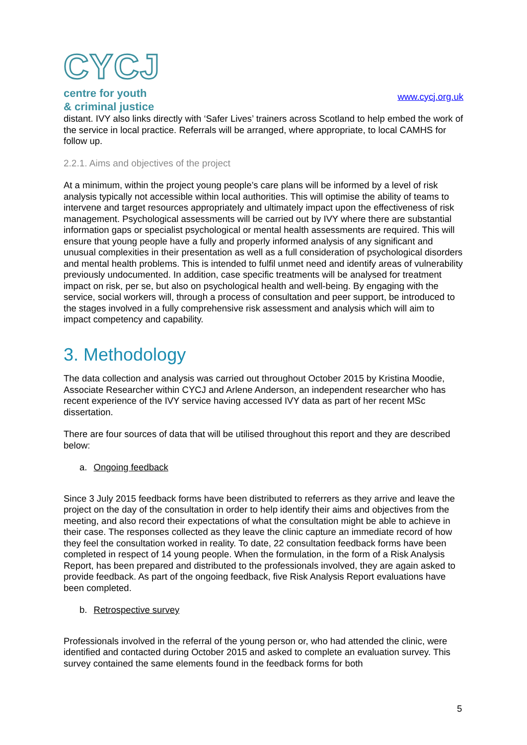CYCJ
centre for youth
& criminal justice
www.cycj.org.uk
distant. IVY also links directly with ‘Safer Lives’ trainers across Scotland to help embed the work of the service in local practice. Referrals will be arranged, where appropriate, to local CAMHS for follow up.
2.2.1. Aims and objectives of the project
At a minimum, within the project young people’s care plans will be informed by a level of risk analysis typically not accessible within local authorities. This will optimise the ability of teams to intervene and target resources appropriately and ultimately impact upon the effectiveness of risk management. Psychological assessments will be carried out by IVY where there are substantial information gaps or specialist psychological or mental health assessments are required. This will ensure that young people have a fully and properly informed analysis of any significant and unusual complexities in their presentation as well as a full consideration of psychological disorders and mental health problems. This is intended to fulfil unmet need and identify areas of vulnerability previously undocumented. In addition, case specific treatments will be analysed for treatment impact on risk, per se, but also on psychological health and well-being. By engaging with the service, social workers will, through a process of consultation and peer support, be introduced to the stages involved in a fully comprehensive risk assessment and analysis which will aim to impact competency and capability.
3. Methodology
The data collection and analysis was carried out throughout October 2015 by Kristina Moodie, Associate Researcher within CYCJ and Arlene Anderson, an independent researcher who has recent experience of the IVY service having accessed IVY data as part of her recent MSc dissertation.
There are four sources of data that will be utilised throughout this report and they are described below:
a. Ongoing feedback
Since 3 July 2015 feedback forms have been distributed to referrers as they arrive and leave the project on the day of the consultation in order to help identify their aims and objectives from the meeting, and also record their expectations of what the consultation might be able to achieve in their case. The responses collected as they leave the clinic capture an immediate record of how they feel the consultation worked in reality. To date, 22 consultation feedback forms have been completed in respect of 14 young people. When the formulation, in the form of a Risk Analysis Report, has been prepared and distributed to the professionals involved, they are again asked to provide feedback. As part of the ongoing feedback, five Risk Analysis Report evaluations have been completed.
b. Retrospective survey
Professionals involved in the referral of the young person or, who had attended the clinic, were identified and contacted during October 2015 and asked to complete an evaluation survey. This survey contained the same elements found in the feedback forms for both
5